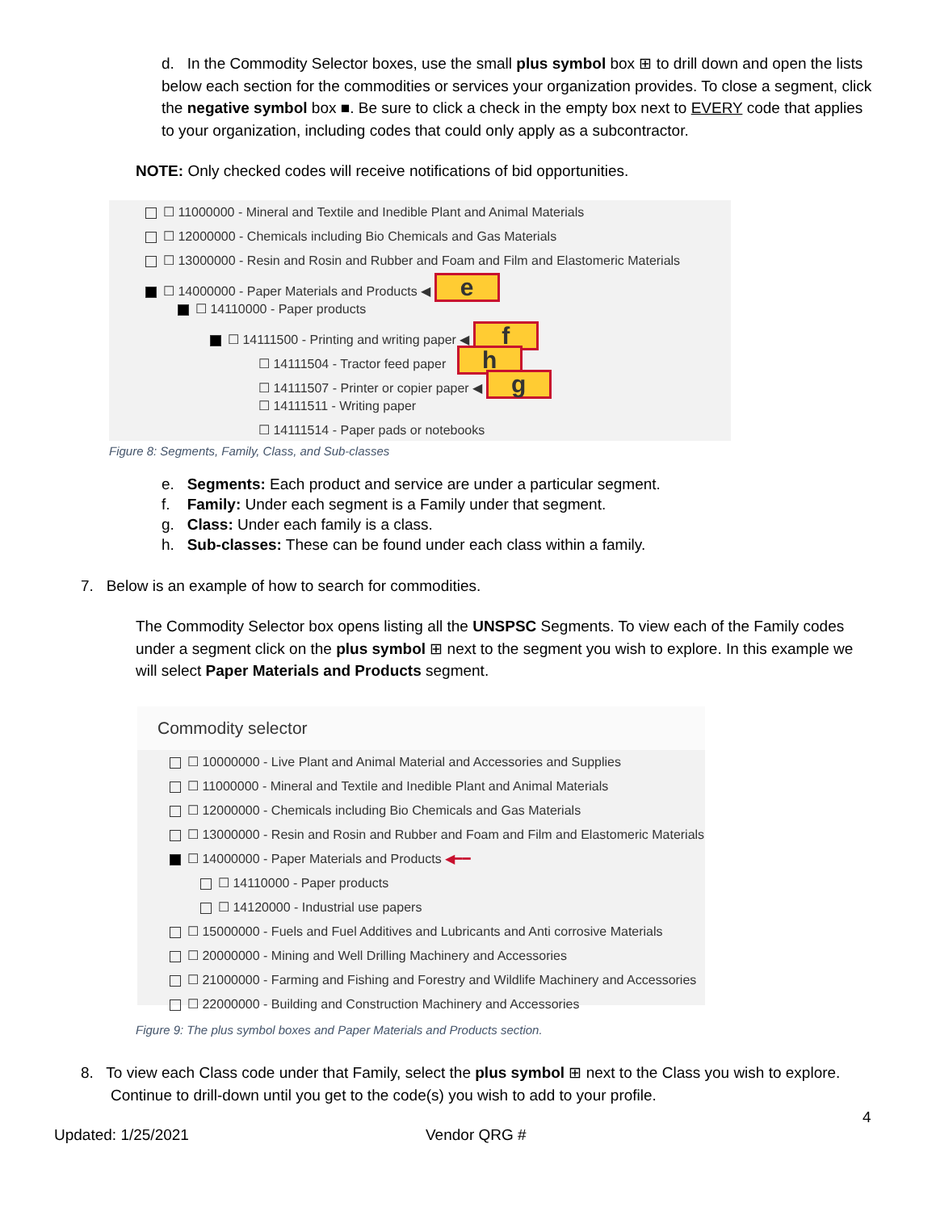d. In the Commodity Selector boxes, use the small plus symbol box ⊞ to drill down and open the lists below each section for the commodities or services your organization provides. To close a segment, click the negative symbol box ■. Be sure to click a check in the empty box next to EVERY code that applies to your organization, including codes that could only apply as a subcontractor.
NOTE: Only checked codes will receive notifications of bid opportunities.
☐ 11000000 - Mineral and Textile and Inedible Plant and Animal Materials
☐ 12000000 - Chemicals including Bio Chemicals and Gas Materials
☐ 13000000 - Resin and Rosin and Rubber and Foam and Film and Elastomeric Materials
☐ 14000000 - Paper Materials and Products ◀ e
☐ 14110000 - Paper products
☐ 14111500 - Printing and writing paper ◀ f
☐ 14111504 - Tractor feed paper h
☐ 14111507 - Printer or copier paper ◀ g
☐ 14111511 - Writing paper
☐ 14111514 - Paper pads or notebooks
Figure 8: Segments, Family, Class, and Sub-classes
e. Segments: Each product and service are under a particular segment.
f. Family: Under each segment is a Family under that segment.
g. Class: Under each family is a class.
h. Sub-classes: These can be found under each class within a family.
7. Below is an example of how to search for commodities.
The Commodity Selector box opens listing all the UNSPSC Segments. To view each of the Family codes under a segment click on the plus symbol ⊞ next to the segment you wish to explore. In this example we will select Paper Materials and Products segment.
Commodity selector
☐ 10000000 - Live Plant and Animal Material and Accessories and Supplies
☐ 11000000 - Mineral and Textile and Inedible Plant and Animal Materials
☐ 12000000 - Chemicals including Bio Chemicals and Gas Materials
☐ 13000000 - Resin and Rosin and Rubber and Foam and Film and Elastomeric Materials
☐ 14000000 - Paper Materials and Products ◀━━
☐ 14110000 - Paper products
☐ 14120000 - Industrial use papers
☐ 15000000 - Fuels and Fuel Additives and Lubricants and Anti corrosive Materials
☐ 20000000 - Mining and Well Drilling Machinery and Accessories
☐ 21000000 - Farming and Fishing and Forestry and Wildlife Machinery and Accessories
☐ 22000000 - Building and Construction Machinery and Accessories
Figure 9: The plus symbol boxes and Paper Materials and Products section.
8. To view each Class code under that Family, select the plus symbol ⊞ next to the Class you wish to explore.
Continue to drill-down until you get to the code(s) you wish to add to your profile.
4
Updated: 1/25/2021 Vendor QRG #